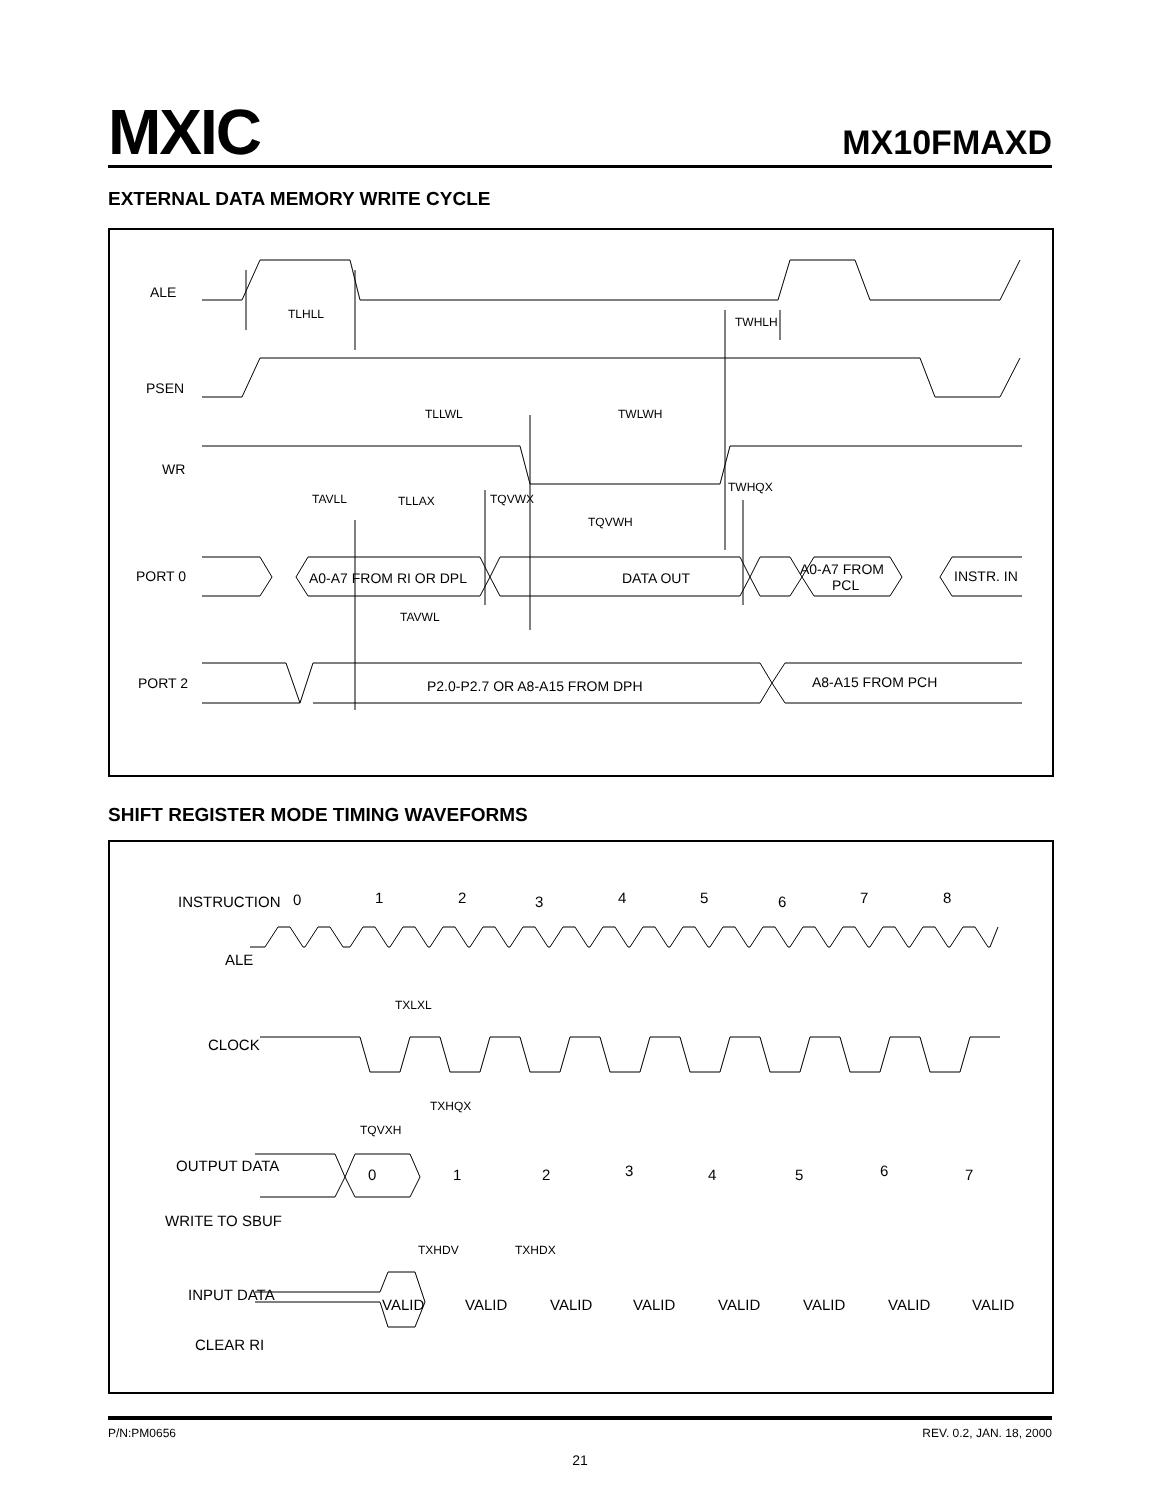MXIC MX10FMAXD
EXTERNAL DATA MEMORY WRITE CYCLE
ALE
TLHLL
TWHLH
PSEN
TLLWL
TWLWH
WR
TWHQX
TAVLL
TLLAX
TQVWX
TQVWH
PORT 0
A0-A7 FROM RI OR DPL
DATA OUT
A0-A7 FROM
PCL
INSTR. IN
TAVWL
PORT 2
P2.0-P2.7 OR A8-A15 FROM DPH
A8-A15 FROM PCH
SHIFT REGISTER MODE TIMING WAVEFORMS
INSTRUCTION
0
1
2
3
4
5
6
7
8
ALE
TXLXL
CLOCK
TXHQX
TQVXH
OUTPUT DATA
0
1
2
3
4
5
6
7
WRITE TO SBUF
TXHDV
TXHDX
INPUT DATA
VALID
VALID
VALID
VALID
VALID
VALID
VALID
VALID
CLEAR RI
P/N:PM0656 REV. 0.2, JAN. 18, 2000
21